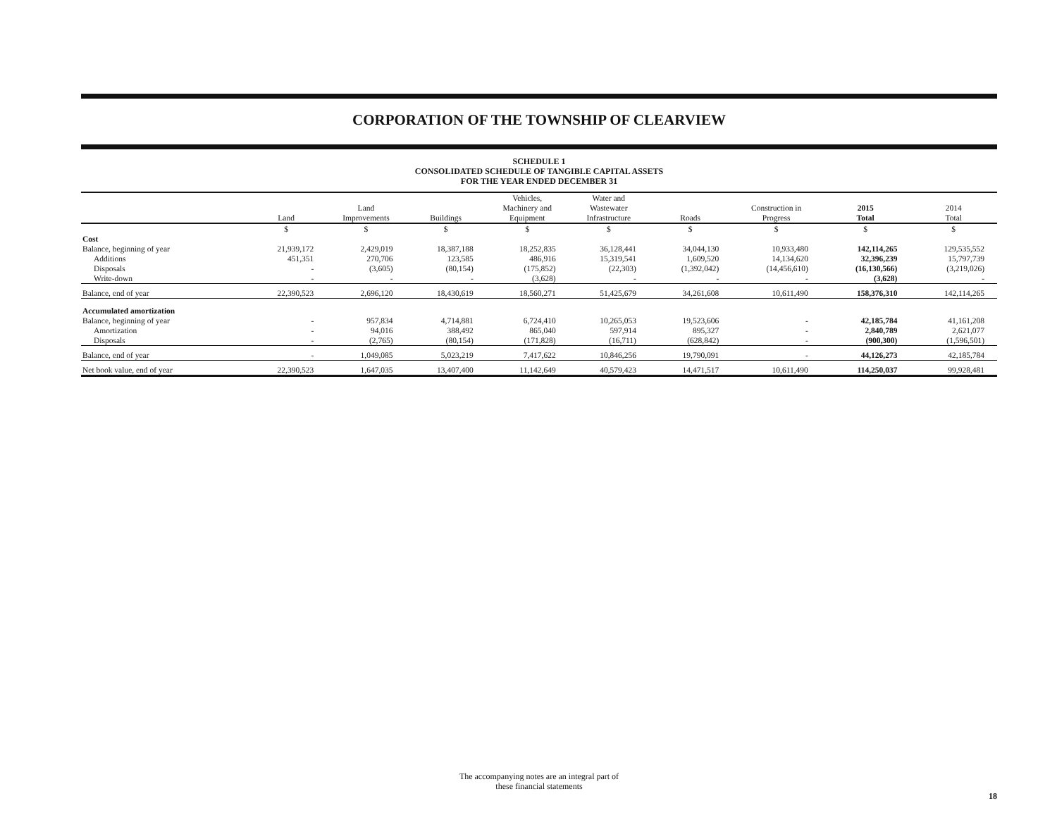CORPORATION OF THE TOWNSHIP OF CLEARVIEW
SCHEDULE 1
CONSOLIDATED SCHEDULE OF TANGIBLE CAPITAL ASSETS
FOR THE YEAR ENDED DECEMBER 31
| | Land | Land Improvements | Buildings | Vehicles, Machinery and Equipment | Water and Wastewater Infrastructure | Roads | Construction in Progress | 2015 Total | 2014 Total |
| --- | --- | --- | --- | --- | --- | --- | --- | --- | --- |
| | $ | $ | $ | $ | $ | $ | $ | $ | $ |
| Cost | | | | | | | | | |
| Balance, beginning of year | 21,939,172 | 2,429,019 | 18,387,188 | 18,252,835 | 36,128,441 | 34,044,130 | 10,933,480 | 142,114,265 | 129,535,552 |
| Additions | 451,351 | 270,706 | 123,585 | 486,916 | 15,319,541 | 1,609,520 | 14,134,620 | 32,396,239 | 15,797,739 |
| Disposals | - | (3,605) | (80,154) | (175,852) | (22,303) | (1,392,042) | (14,456,610) | (16,130,566) | (3,219,026) |
| Write-down | - | - | - | (3,628) | - | - | - | (3,628) | - |
| Balance, end of year | 22,390,523 | 2,696,120 | 18,430,619 | 18,560,271 | 51,425,679 | 34,261,608 | 10,611,490 | 158,376,310 | 142,114,265 |
| Accumulated amortization | | | | | | | | | |
| Balance, beginning of year | - | 957,834 | 4,714,881 | 6,724,410 | 10,265,053 | 19,523,606 | - | 42,185,784 | 41,161,208 |
| Amortization | - | 94,016 | 388,492 | 865,040 | 597,914 | 895,327 | - | 2,840,789 | 2,621,077 |
| Disposals | - | (2,765) | (80,154) | (171,828) | (16,711) | (628,842) | - | (900,300) | (1,596,501) |
| Balance, end of year | - | 1,049,085 | 5,023,219 | 7,417,622 | 10,846,256 | 19,790,091 | - | 44,126,273 | 42,185,784 |
| Net book value, end of year | 22,390,523 | 1,647,035 | 13,407,400 | 11,142,649 | 40,579,423 | 14,471,517 | 10,611,490 | 114,250,037 | 99,928,481 |
The accompanying notes are an integral part of
these financial statements
18